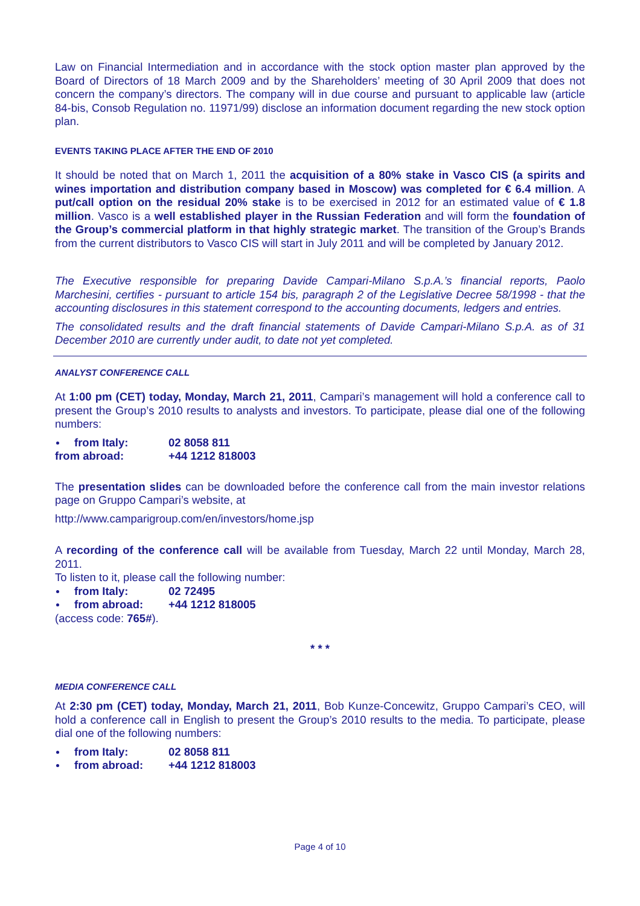Law on Financial Intermediation and in accordance with the stock option master plan approved by the Board of Directors of 18 March 2009 and by the Shareholders’ meeting of 30 April 2009 that does not concern the company’s directors. The company will in due course and pursuant to applicable law (article 84-bis, Consob Regulation no. 11971/99) disclose an information document regarding the new stock option plan.
EVENTS TAKING PLACE AFTER THE END OF 2010
It should be noted that on March 1, 2011 the acquisition of a 80% stake in Vasco CIS (a spirits and wines importation and distribution company based in Moscow) was completed for € 6.4 million. A put/call option on the residual 20% stake is to be exercised in 2012 for an estimated value of € 1.8 million. Vasco is a well established player in the Russian Federation and will form the foundation of the Group’s commercial platform in that highly strategic market. The transition of the Group’s Brands from the current distributors to Vasco CIS will start in July 2011 and will be completed by January 2012.
The Executive responsible for preparing Davide Campari-Milano S.p.A.’s financial reports, Paolo Marchesini, certifies - pursuant to article 154 bis, paragraph 2 of the Legislative Decree 58/1998 - that the accounting disclosures in this statement correspond to the accounting documents, ledgers and entries.
The consolidated results and the draft financial statements of Davide Campari-Milano S.p.A. as of 31 December 2010 are currently under audit, to date not yet completed.
ANALYST CONFERENCE CALL
At 1:00 pm (CET) today, Monday, March 21, 2011, Campari’s management will hold a conference call to present the Group’s 2010 results to analysts and investors. To participate, please dial one of the following numbers:
from Italy: 02 8058 811
from abroad: +44 1212 818003
The presentation slides can be downloaded before the conference call from the main investor relations page on Gruppo Campari’s website, at
http://www.camparigroup.com/en/investors/home.jsp
A recording of the conference call will be available from Tuesday, March 22 until Monday, March 28, 2011.
To listen to it, please call the following number:
from Italy: 02 72495
from abroad: +44 1212 818005
(access code: 765#).
* * *
MEDIA CONFERENCE CALL
At 2:30 pm (CET) today, Monday, March 21, 2011, Bob Kunze-Concewitz, Gruppo Campari’s CEO, will hold a conference call in English to present the Group’s 2010 results to the media. To participate, please dial one of the following numbers:
from Italy: 02 8058 811
from abroad: +44 1212 818003
Page 4 of 10